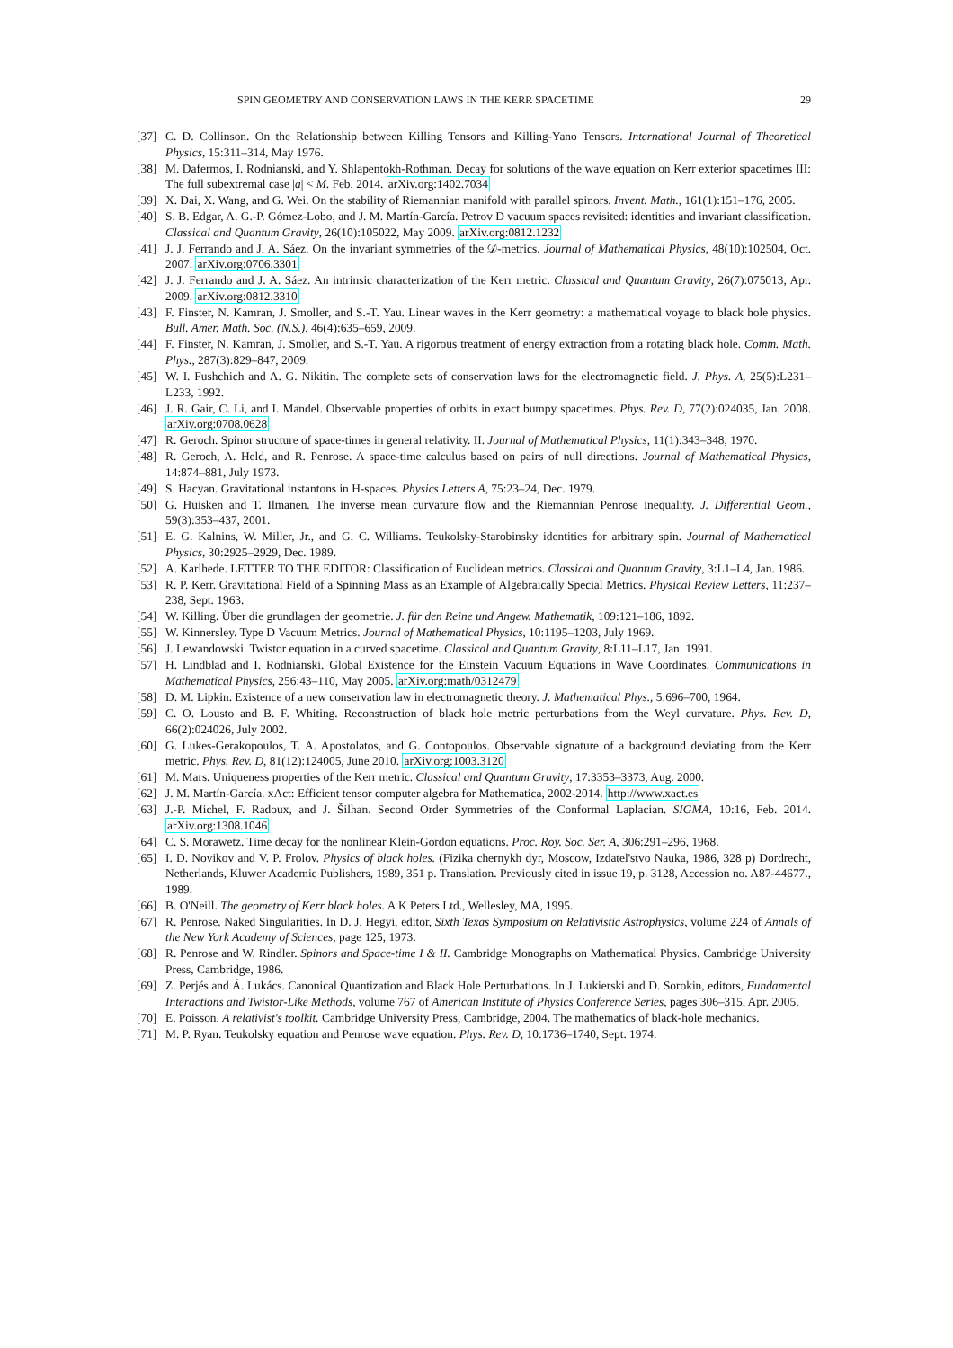SPIN GEOMETRY AND CONSERVATION LAWS IN THE KERR SPACETIME 29
[37] C. D. Collinson. On the Relationship between Killing Tensors and Killing-Yano Tensors. International Journal of Theoretical Physics, 15:311–314, May 1976.
[38] M. Dafermos, I. Rodnianski, and Y. Shlapentokh-Rothman. Decay for solutions of the wave equation on Kerr exterior spacetimes III: The full subextremal case |a| < M. Feb. 2014. arXiv.org:1402.7034
[39] X. Dai, X. Wang, and G. Wei. On the stability of Riemannian manifold with parallel spinors. Invent. Math., 161(1):151–176, 2005.
[40] S. B. Edgar, A. G.-P. Gómez-Lobo, and J. M. Martín-García. Petrov D vacuum spaces revisited: identities and invariant classification. Classical and Quantum Gravity, 26(10):105022, May 2009. arXiv.org:0812.1232
[41] J. J. Ferrando and J. A. Sáez. On the invariant symmetries of the 𝒟-metrics. Journal of Mathematical Physics, 48(10):102504, Oct. 2007. arXiv.org:0706.3301
[42] J. J. Ferrando and J. A. Sáez. An intrinsic characterization of the Kerr metric. Classical and Quantum Gravity, 26(7):075013, Apr. 2009. arXiv.org:0812.3310
[43] F. Finster, N. Kamran, J. Smoller, and S.-T. Yau. Linear waves in the Kerr geometry: a mathematical voyage to black hole physics. Bull. Amer. Math. Soc. (N.S.), 46(4):635–659, 2009.
[44] F. Finster, N. Kamran, J. Smoller, and S.-T. Yau. A rigorous treatment of energy extraction from a rotating black hole. Comm. Math. Phys., 287(3):829–847, 2009.
[45] W. I. Fushchich and A. G. Nikitin. The complete sets of conservation laws for the electromagnetic field. J. Phys. A, 25(5):L231–L233, 1992.
[46] J. R. Gair, C. Li, and I. Mandel. Observable properties of orbits in exact bumpy spacetimes. Phys. Rev. D, 77(2):024035, Jan. 2008. arXiv.org:0708.0628
[47] R. Geroch. Spinor structure of space-times in general relativity. II. Journal of Mathematical Physics, 11(1):343–348, 1970.
[48] R. Geroch, A. Held, and R. Penrose. A space-time calculus based on pairs of null directions. Journal of Mathematical Physics, 14:874–881, July 1973.
[49] S. Hacyan. Gravitational instantons in H-spaces. Physics Letters A, 75:23–24, Dec. 1979.
[50] G. Huisken and T. Ilmanen. The inverse mean curvature flow and the Riemannian Penrose inequality. J. Differential Geom., 59(3):353–437, 2001.
[51] E. G. Kalnins, W. Miller, Jr., and G. C. Williams. Teukolsky-Starobinsky identities for arbitrary spin. Journal of Mathematical Physics, 30:2925–2929, Dec. 1989.
[52] A. Karlhede. LETTER TO THE EDITOR: Classification of Euclidean metrics. Classical and Quantum Gravity, 3:L1–L4, Jan. 1986.
[53] R. P. Kerr. Gravitational Field of a Spinning Mass as an Example of Algebraically Special Metrics. Physical Review Letters, 11:237–238, Sept. 1963.
[54] W. Killing. Über die grundlagen der geometrie. J. für den Reine und Angew. Mathematik, 109:121–186, 1892.
[55] W. Kinnersley. Type D Vacuum Metrics. Journal of Mathematical Physics, 10:1195–1203, July 1969.
[56] J. Lewandowski. Twistor equation in a curved spacetime. Classical and Quantum Gravity, 8:L11–L17, Jan. 1991.
[57] H. Lindblad and I. Rodnianski. Global Existence for the Einstein Vacuum Equations in Wave Coordinates. Communications in Mathematical Physics, 256:43–110, May 2005. arXiv.org:math/0312479
[58] D. M. Lipkin. Existence of a new conservation law in electromagnetic theory. J. Mathematical Phys., 5:696–700, 1964.
[59] C. O. Lousto and B. F. Whiting. Reconstruction of black hole metric perturbations from the Weyl curvature. Phys. Rev. D, 66(2):024026, July 2002.
[60] G. Lukes-Gerakopoulos, T. A. Apostolatos, and G. Contopoulos. Observable signature of a background deviating from the Kerr metric. Phys. Rev. D, 81(12):124005, June 2010. arXiv.org:1003.3120
[61] M. Mars. Uniqueness properties of the Kerr metric. Classical and Quantum Gravity, 17:3353–3373, Aug. 2000.
[62] J. M. Martín-García. xAct: Efficient tensor computer algebra for Mathematica, 2002-2014. http://www.xact.es
[63] J.-P. Michel, F. Radoux, and J. Šilhan. Second Order Symmetries of the Conformal Laplacian. SIGMA, 10:16, Feb. 2014. arXiv.org:1308.1046
[64] C. S. Morawetz. Time decay for the nonlinear Klein-Gordon equations. Proc. Roy. Soc. Ser. A, 306:291–296, 1968.
[65] I. D. Novikov and V. P. Frolov. Physics of black holes. (Fizika chernykh dyr, Moscow, Izdatel'stvo Nauka, 1986, 328 p) Dordrecht, Netherlands, Kluwer Academic Publishers, 1989, 351 p. Translation. Previously cited in issue 19, p. 3128, Accession no. A87-44677., 1989.
[66] B. O'Neill. The geometry of Kerr black holes. A K Peters Ltd., Wellesley, MA, 1995.
[67] R. Penrose. Naked Singularities. In D. J. Hegyi, editor, Sixth Texas Symposium on Relativistic Astrophysics, volume 224 of Annals of the New York Academy of Sciences, page 125, 1973.
[68] R. Penrose and W. Rindler. Spinors and Space-time I & II. Cambridge Monographs on Mathematical Physics. Cambridge University Press, Cambridge, 1986.
[69] Z. Perjés and Á. Lukács. Canonical Quantization and Black Hole Perturbations. In J. Lukierski and D. Sorokin, editors, Fundamental Interactions and Twistor-Like Methods, volume 767 of American Institute of Physics Conference Series, pages 306–315, Apr. 2005.
[70] E. Poisson. A relativist's toolkit. Cambridge University Press, Cambridge, 2004. The mathematics of black-hole mechanics.
[71] M. P. Ryan. Teukolsky equation and Penrose wave equation. Phys. Rev. D, 10:1736–1740, Sept. 1974.